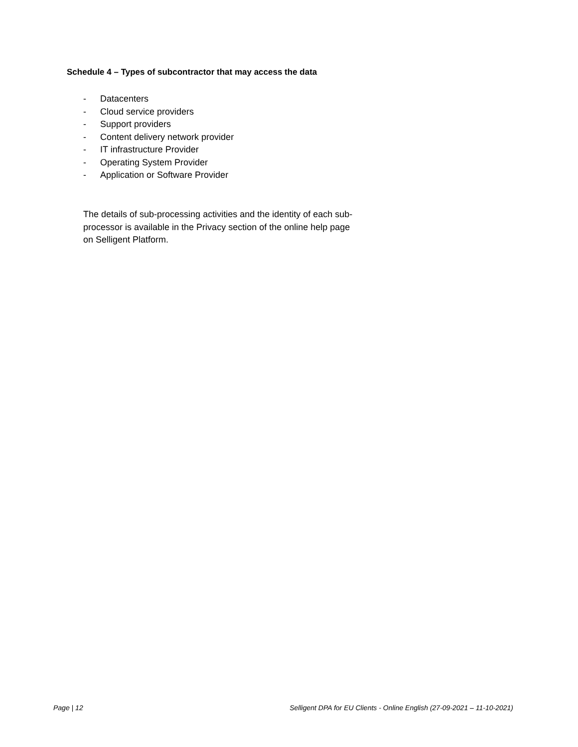Schedule 4 – Types of subcontractor that may access the data
- Datacenters
- Cloud service providers
- Support providers
- Content delivery network provider
- IT infrastructure Provider
- Operating System Provider
- Application or Software Provider
The details of sub-processing activities and the identity of each sub-processor is available in the Privacy section of the online help page on Selligent Platform.
Page | 12 Selligent DPA for EU Clients - Online English (27-09-2021 – 11-10-2021)